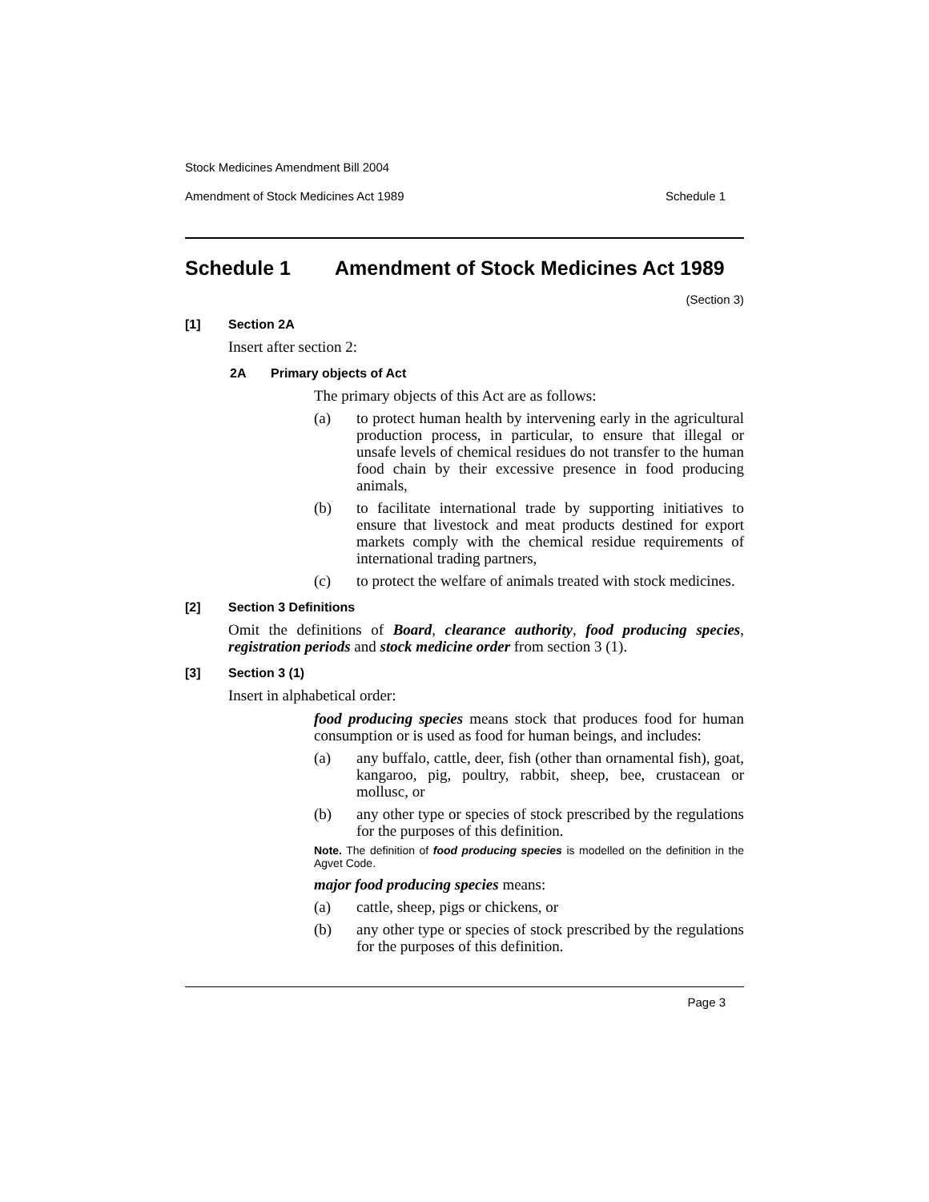Stock Medicines Amendment Bill 2004
Amendment of Stock Medicines Act 1989 Schedule 1
Schedule 1 Amendment of Stock Medicines Act 1989
(Section 3)
[1] Section 2A
Insert after section 2:
2A Primary objects of Act
The primary objects of this Act are as follows:
(a) to protect human health by intervening early in the agricultural production process, in particular, to ensure that illegal or unsafe levels of chemical residues do not transfer to the human food chain by their excessive presence in food producing animals,
(b) to facilitate international trade by supporting initiatives to ensure that livestock and meat products destined for export markets comply with the chemical residue requirements of international trading partners,
(c) to protect the welfare of animals treated with stock medicines.
[2] Section 3 Definitions
Omit the definitions of Board, clearance authority, food producing species, registration periods and stock medicine order from section 3 (1).
[3] Section 3 (1)
Insert in alphabetical order:
food producing species means stock that produces food for human consumption or is used as food for human beings, and includes:
(a) any buffalo, cattle, deer, fish (other than ornamental fish), goat, kangaroo, pig, poultry, rabbit, sheep, bee, crustacean or mollusc, or
(b) any other type or species of stock prescribed by the regulations for the purposes of this definition.
Note. The definition of food producing species is modelled on the definition in the Agvet Code.
major food producing species means:
(a) cattle, sheep, pigs or chickens, or
(b) any other type or species of stock prescribed by the regulations for the purposes of this definition.
Page 3